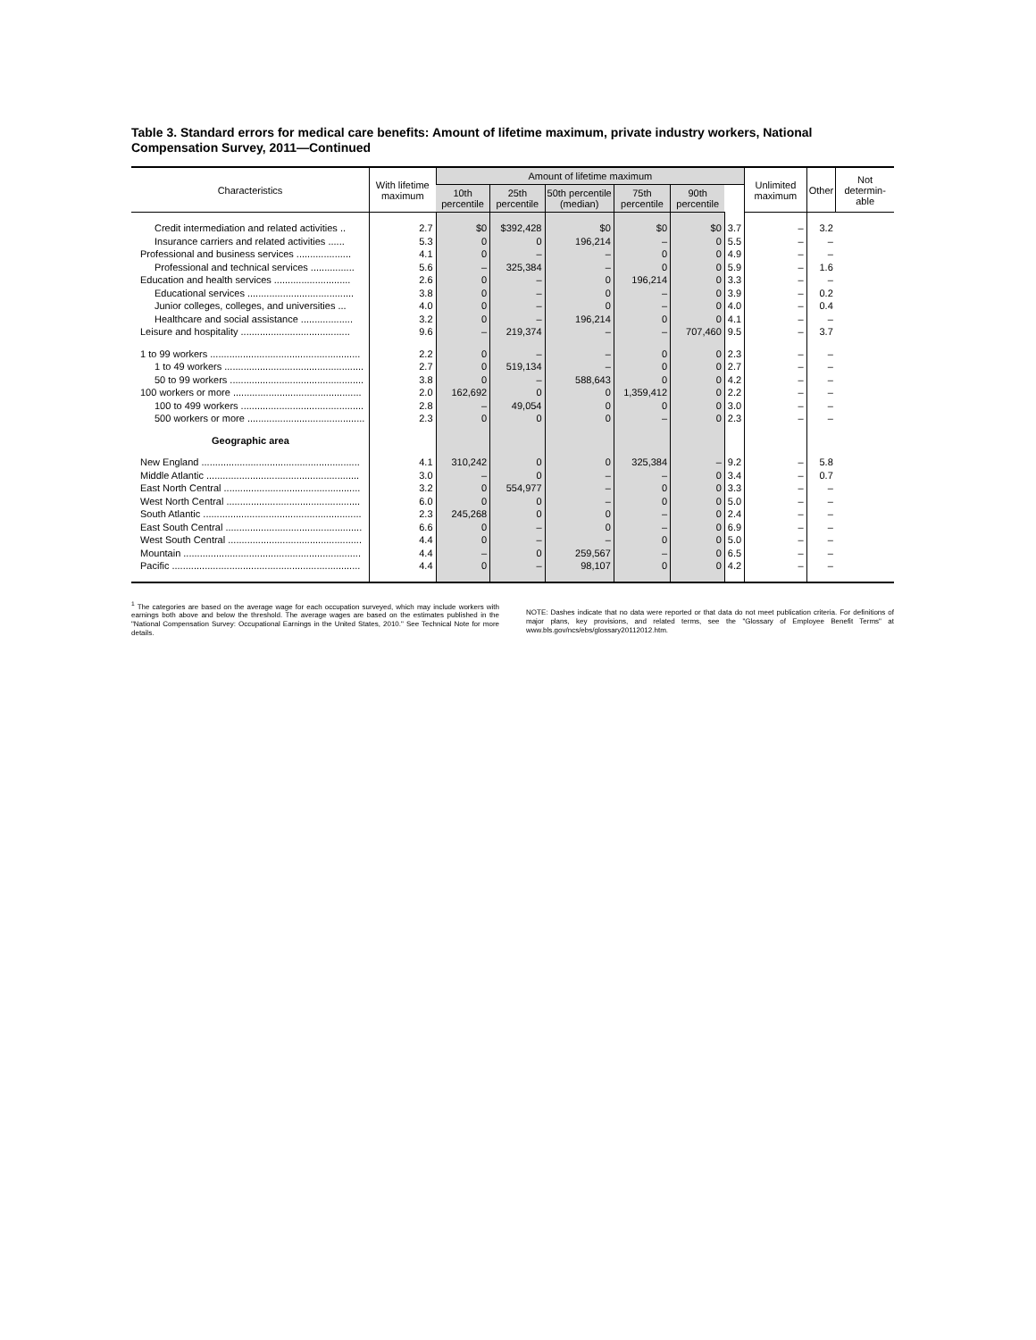Table 3. Standard errors for medical care benefits: Amount of lifetime maximum, private industry workers, National Compensation Survey, 2011—Continued
| Characteristics | With lifetime maximum | Amount of lifetime maximum | | | | | | Unlimited maximum | Other | Not determin-able |
| --- | --- | --- | --- | --- | --- | --- | --- | --- | --- | --- |
| | | 10th percentile | 25th percentile | 50th percentile (median) | 75th percentile | 90th percentile | | | | |
| Credit intermediation and related activities .. | 2.7 | $0 | $392,428 | $0 | $0 | $0 | 3.7 | – | 3.2 | |
| Insurance carriers and related activities ...... | 5.3 | 0 | 0 | 196,214 | – | 0 | 5.5 | – | – | |
| Professional and business services .................... | 4.1 | 0 | – | – | 0 | 0 | 4.9 | – | – | |
| Professional and technical services ................ | 5.6 | – | 325,384 | – | 0 | 0 | 5.9 | – | 1.6 | |
| Education and health services ............................ | 2.6 | 0 | – | 0 | 196,214 | 0 | 3.3 | – | – | |
| Educational services ....................................... | 3.8 | 0 | – | 0 | – | 0 | 3.9 | – | 0.2 | |
| Junior colleges, colleges, and universities ... | 4.0 | 0 | – | 0 | – | 0 | 4.0 | – | 0.4 | |
| Healthcare and social assistance ................... | 3.2 | 0 | – | 196,214 | 0 | 0 | 4.1 | – | – | |
| Leisure and hospitality ........................................ | 9.6 | – | 219,374 | – | – | 707,460 | 9.5 | – | 3.7 | |
| 1 to 99 workers ....................................................... | 2.2 | 0 | – | – | 0 | 0 | 2.3 | – | – | |
| 1 to 49 workers ................................................... | 2.7 | 0 | 519,134 | – | 0 | 0 | 2.7 | – | – | |
| 50 to 99 workers ................................................. | 3.8 | 0 | – | 588,643 | 0 | 0 | 4.2 | – | – | |
| 100 workers or more ............................................... | 2.0 | 162,692 | 0 | 0 | 1,359,412 | 0 | 2.2 | – | – | |
| 100 to 499 workers ............................................. | 2.8 | – | 49,054 | 0 | 0 | 0 | 3.0 | – | – | |
| 500 workers or more ........................................... | 2.3 | 0 | 0 | 0 | – | 0 | 2.3 | – | – | |
| Geographic area | | | | | | | | | | |
| New England .......................................................... | 4.1 | 310,242 | 0 | 0 | 325,384 | – | 9.2 | – | 5.8 | |
| Middle Atlantic ........................................................ | 3.0 | – | 0 | – | – | 0 | 3.4 | – | 0.7 | |
| East North Central .................................................. | 3.2 | 0 | 554,977 | – | 0 | 0 | 3.3 | – | – | |
| West North Central ................................................. | 6.0 | 0 | 0 | – | 0 | 0 | 5.0 | – | – | |
| South Atlantic .......................................................... | 2.3 | 245,268 | 0 | 0 | – | 0 | 2.4 | – | – | |
| East South Central .................................................. | 6.6 | 0 | – | 0 | – | 0 | 6.9 | – | – | |
| West South Central ................................................. | 4.4 | 0 | – | – | 0 | 0 | 5.0 | – | – | |
| Mountain ................................................................. | 4.4 | – | 0 | 259,567 | – | 0 | 6.5 | – | – | |
| Pacific ..................................................................... | 4.4 | 0 | – | 98,107 | 0 | 0 | 4.2 | – | – | |
<sup>1</sup> The categories are based on the average wage for each occupation surveyed, which may include workers with earnings both above and below the threshold. The average wages are based on the estimates published in the "National Compensation Survey: Occupational Earnings in the United States, 2010." See Technical Note for more details.
NOTE: Dashes indicate that no data were reported or that data do not meet publication criteria. For definitions of major plans, key provisions, and related terms, see the "Glossary of Employee Benefit Terms" at www.bls.gov/ncs/ebs/glossary20112012.htm.